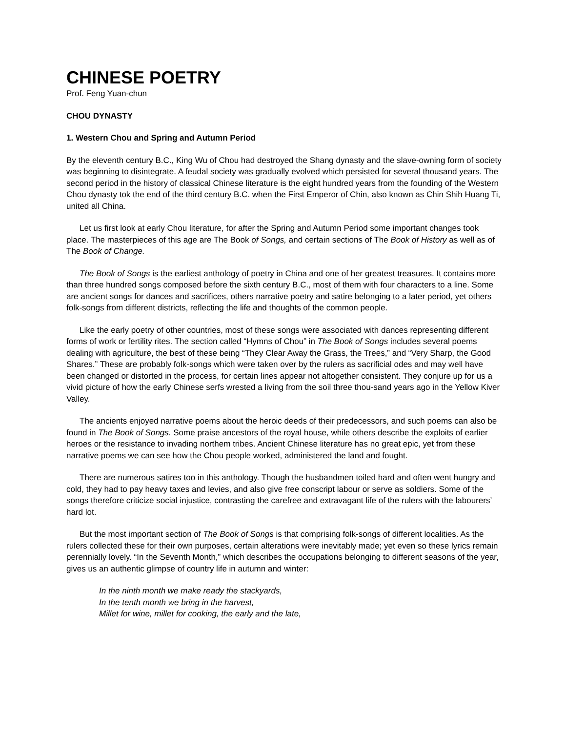CHINESE POETRY
Prof. Feng Yuan-chun
CHOU DYNASTY
1. Western Chou and Spring and Autumn Period
By the eleventh century B.C., King Wu of Chou had destroyed the Shang dynasty and the slave-owning form of society was beginning to disintegrate. A feudal society was gradually evolved which persisted for several thousand years. The second period in the history of classical Chinese literature is the eight hundred years from the founding of the Western Chou dynasty tok the end of the third century B.C. when the First Emperor of Chin, also known as Chin Shih Huang Ti, united all China.
Let us first look at early Chou literature, for after the Spring and Autumn Period some important changes took place. The masterpieces of this age are The Book of Songs, and certain sections of The Book of History as well as of The Book of Change.
The Book of Songs is the earliest anthology of poetry in China and one of her greatest treasures. It contains more than three hundred songs composed before the sixth century B.C., most of them with four characters to a line. Some are ancient songs for dances and sacrifices, others narrative poetry and satire belonging to a later period, yet others folk-songs from different districts, reflecting the life and thoughts of the common people.
Like the early poetry of other countries, most of these songs were associated with dances representing different forms of work or fertility rites. The section called “Hymns of Chou” in The Book of Songs includes several poems dealing with agriculture, the best of these being “They Clear Away the Grass, the Trees,” and “Very Sharp, the Good Shares.” These are probably folk-songs which were taken over by the rulers as sacrificial odes and may well have been changed or distorted in the process, for certain lines appear not altogether consistent. They conjure up for us a vivid picture of how the early Chinese serfs wrested a living from the soil three thou-sand years ago in the Yellow Kiver Valley.
The ancients enjoyed narrative poems about the heroic deeds of their predecessors, and such poems can also be found in The Book of Songs. Some praise ancestors of the royal house, while others describe the exploits of earlier heroes or the resistance to invading northem tribes. Ancient Chinese literature has no great epic, yet from these narrative poems we can see how the Chou people worked, administered the land and fought.
There are numerous satires too in this anthology. Though the husbandmen toiled hard and often went hungry and cold, they had to pay heavy taxes and levies, and also give free conscript labour or serve as soldiers. Some of the songs therefore criticize social injustice, contrasting the carefree and extravagant life of the rulers with the labourers’ hard lot.
But the most important section of The Book of Songs is that comprising folk-songs of different localities. As the rulers collected these for their own purposes, certain alterations were inevitably made; yet even so these lyrics remain perennially lovely. “In the Seventh Month,” which describes the occupations belonging to different seasons of the year, gives us an authentic glimpse of country life in autumn and winter:
In the ninth month we make ready the stackyards,
In the tenth month we bring in the harvest,
Millet for wine, millet for cooking, the early and the late,